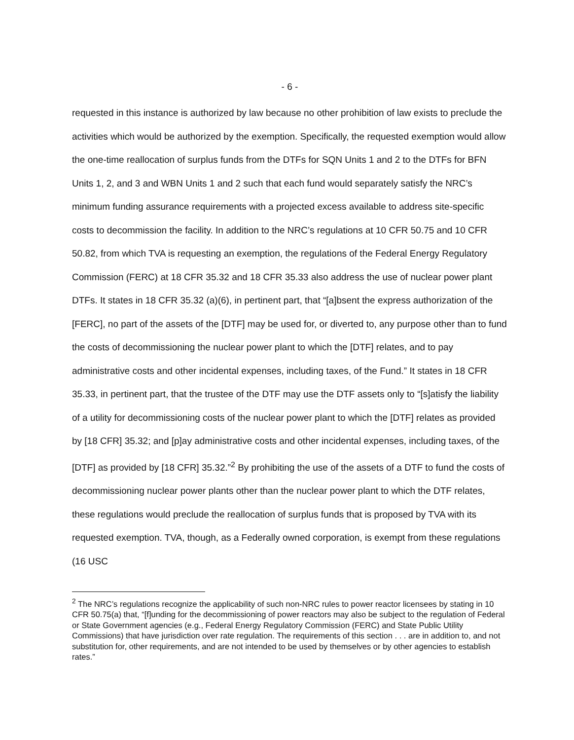- 6 -
requested in this instance is authorized by law because no other prohibition of law exists to preclude the activities which would be authorized by the exemption. Specifically, the requested exemption would allow the one-time reallocation of surplus funds from the DTFs for SQN Units 1 and 2 to the DTFs for BFN Units 1, 2, and 3 and WBN Units 1 and 2 such that each fund would separately satisfy the NRC’s minimum funding assurance requirements with a projected excess available to address site-specific costs to decommission the facility. In addition to the NRC’s regulations at 10 CFR 50.75 and 10 CFR 50.82, from which TVA is requesting an exemption, the regulations of the Federal Energy Regulatory Commission (FERC) at 18 CFR 35.32 and 18 CFR 35.33 also address the use of nuclear power plant DTFs. It states in 18 CFR 35.32 (a)(6), in pertinent part, that “[a]bsent the express authorization of the [FERC], no part of the assets of the [DTF] may be used for, or diverted to, any purpose other than to fund the costs of decommissioning the nuclear power plant to which the [DTF] relates, and to pay administrative costs and other incidental expenses, including taxes, of the Fund.” It states in 18 CFR 35.33, in pertinent part, that the trustee of the DTF may use the DTF assets only to “[s]atisfy the liability of a utility for decommissioning costs of the nuclear power plant to which the [DTF] relates as provided by [18 CFR] 35.32; and [p]ay administrative costs and other incidental expenses, including taxes, of the [DTF] as provided by [18 CFR] 35.32.”<sup>2</sup> By prohibiting the use of the assets of a DTF to fund the costs of decommissioning nuclear power plants other than the nuclear power plant to which the DTF relates, these regulations would preclude the reallocation of surplus funds that is proposed by TVA with its requested exemption. TVA, though, as a Federally owned corporation, is exempt from these regulations (16 USC
<sup>2</sup> The NRC’s regulations recognize the applicability of such non-NRC rules to power reactor licensees by stating in 10 CFR 50.75(a) that, “[f]unding for the decommissioning of power reactors may also be subject to the regulation of Federal or State Government agencies (e.g., Federal Energy Regulatory Commission (FERC) and State Public Utility Commissions) that have jurisdiction over rate regulation. The requirements of this section . . . are in addition to, and not substitution for, other requirements, and are not intended to be used by themselves or by other agencies to establish rates.”